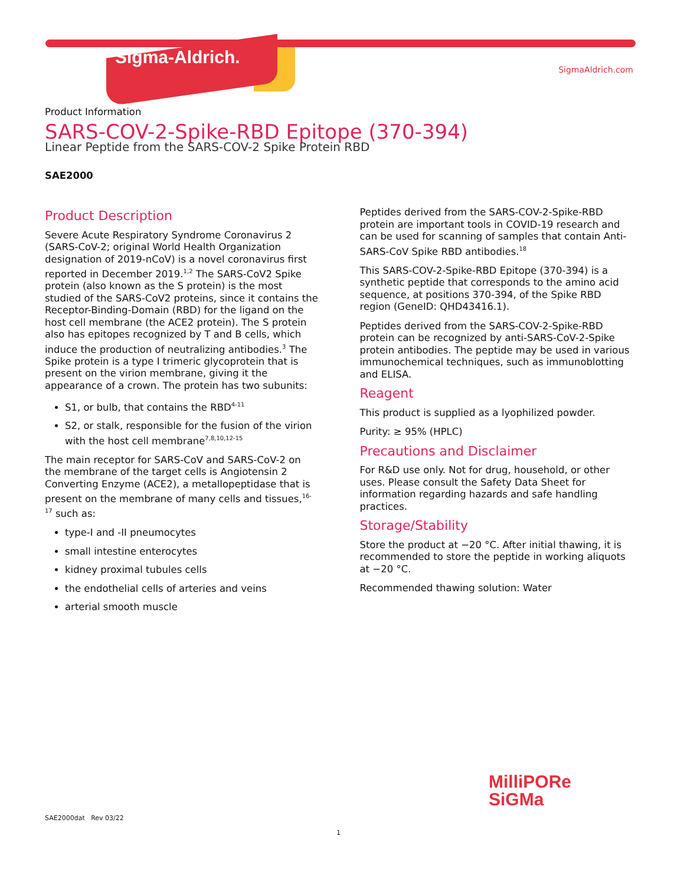Sigma-Aldrich.
SigmaAldrich.com
Product Information
SARS-COV-2-Spike-RBD Epitope (370-394)
Linear Peptide from the SARS-COV-2 Spike Protein RBD
SAE2000
Product Description
Severe Acute Respiratory Syndrome Coronavirus 2 (SARS-CoV-2; original World Health Organization designation of 2019-nCoV) is a novel coronavirus first reported in December 2019.<sup>1,2</sup> The SARS-CoV2 Spike protein (also known as the S protein) is the most studied of the SARS-CoV2 proteins, since it contains the Receptor-Binding-Domain (RBD) for the ligand on the host cell membrane (the ACE2 protein). The S protein also has epitopes recognized by T and B cells, which induce the production of neutralizing antibodies.<sup>3</sup> The Spike protein is a type I trimeric glycoprotein that is present on the virion membrane, giving it the appearance of a crown. The protein has two subunits:
S1, or bulb, that contains the RBD<sup>4-11</sup>
S2, or stalk, responsible for the fusion of the virion with the host cell membrane<sup>7,8,10,12-15</sup>
The main receptor for SARS-CoV and SARS-CoV-2 on the membrane of the target cells is Angiotensin 2 Converting Enzyme (ACE2), a metallopeptidase that is present on the membrane of many cells and tissues,<sup>16-17</sup> such as:
type-I and -II pneumocytes
small intestine enterocytes
kidney proximal tubules cells
the endothelial cells of arteries and veins
arterial smooth muscle
Peptides derived from the SARS-COV-2-Spike-RBD protein are important tools in COVID-19 research and can be used for scanning of samples that contain Anti-SARS-CoV Spike RBD antibodies.<sup>18</sup>
This SARS-COV-2-Spike-RBD Epitope (370-394) is a synthetic peptide that corresponds to the amino acid sequence, at positions 370-394, of the Spike RBD region (GeneID: QHD43416.1).
Peptides derived from the SARS-COV-2-Spike-RBD protein can be recognized by anti-SARS-CoV-2-Spike protein antibodies. The peptide may be used in various immunochemical techniques, such as immunoblotting and ELISA.
Reagent
This product is supplied as a lyophilized powder.
Purity: ≥ 95% (HPLC)
Precautions and Disclaimer
For R&D use only. Not for drug, household, or other uses. Please consult the Safety Data Sheet for information regarding hazards and safe handling practices.
Storage/Stability
Store the product at −20 °C. After initial thawing, it is recommended to store the peptide in working aliquots at −20 °C.
Recommended thawing solution: Water
MilliPORe
SiGMa
SAE2000dat Rev 03/22
1